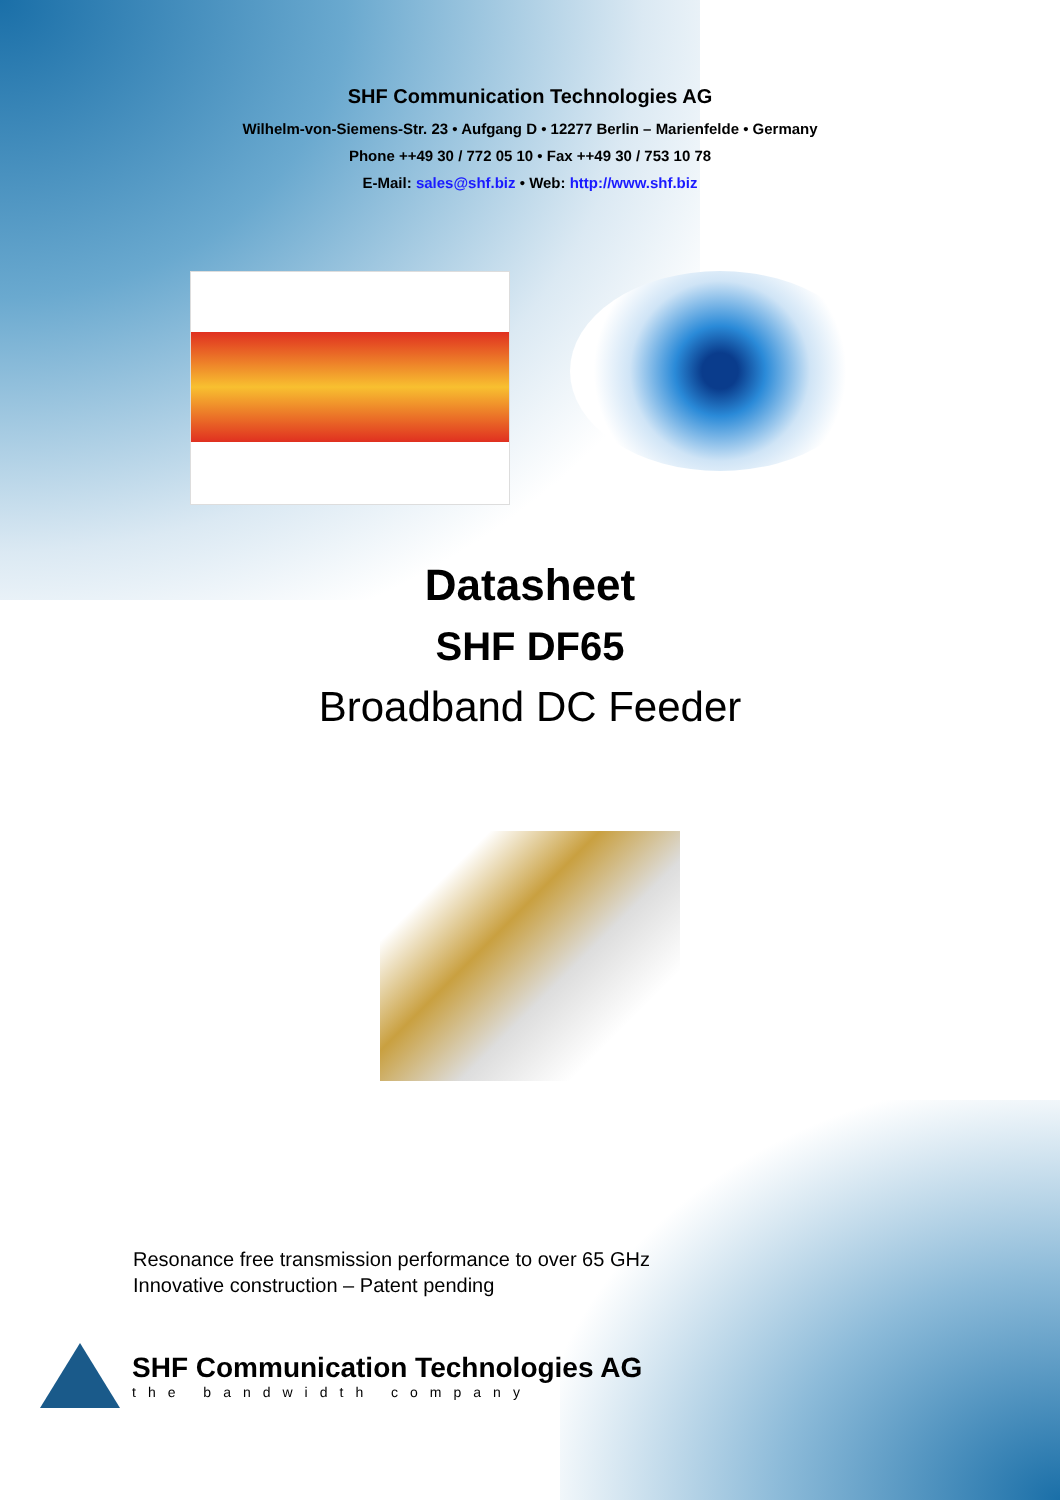SHF Communication Technologies AG
Wilhelm-von-Siemens-Str. 23 • Aufgang D • 12277 Berlin – Marienfelde • Germany
Phone ++49 30 / 772 05 10 • Fax ++49 30 / 753 10 78
E-Mail: sales@shf.biz • Web: http://www.shf.biz
Datasheet
SHF DF65
Broadband DC Feeder
Resonance free transmission performance to over 65 GHz
Innovative construction – Patent pending
SHF Communication Technologies AG
the bandwidth company